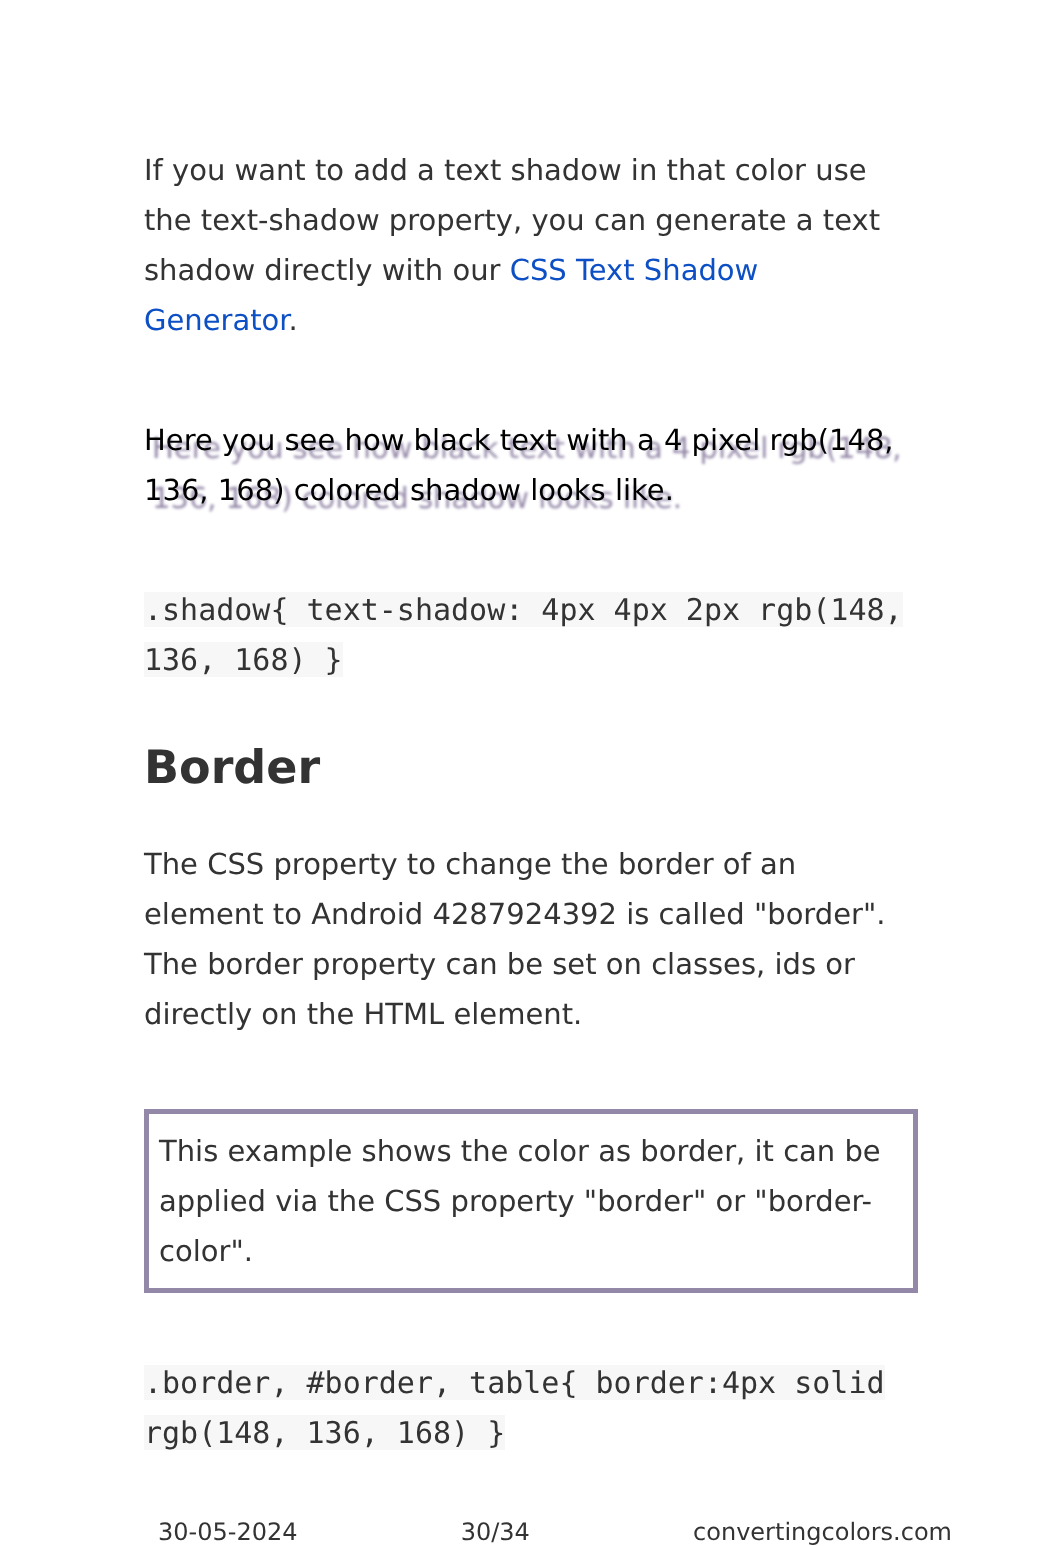If you want to add a text shadow in that color use the text-shadow property, you can generate a text shadow directly with our CSS Text Shadow Generator.
Here you see how black text with a 4 pixel rgb(148, 136, 168) colored shadow looks like.
.shadow{ text-shadow: 4px 4px 2px rgb(148, 136, 168) }
Border
The CSS property to change the border of an element to Android 4287924392 is called "border". The border property can be set on classes, ids or directly on the HTML element.
This example shows the color as border, it can be applied via the CSS property "border" or "border-color".
.border, #border, table{ border:4px solid rgb(148, 136, 168) }
30-05-2024 30/34 convertingcolors.com